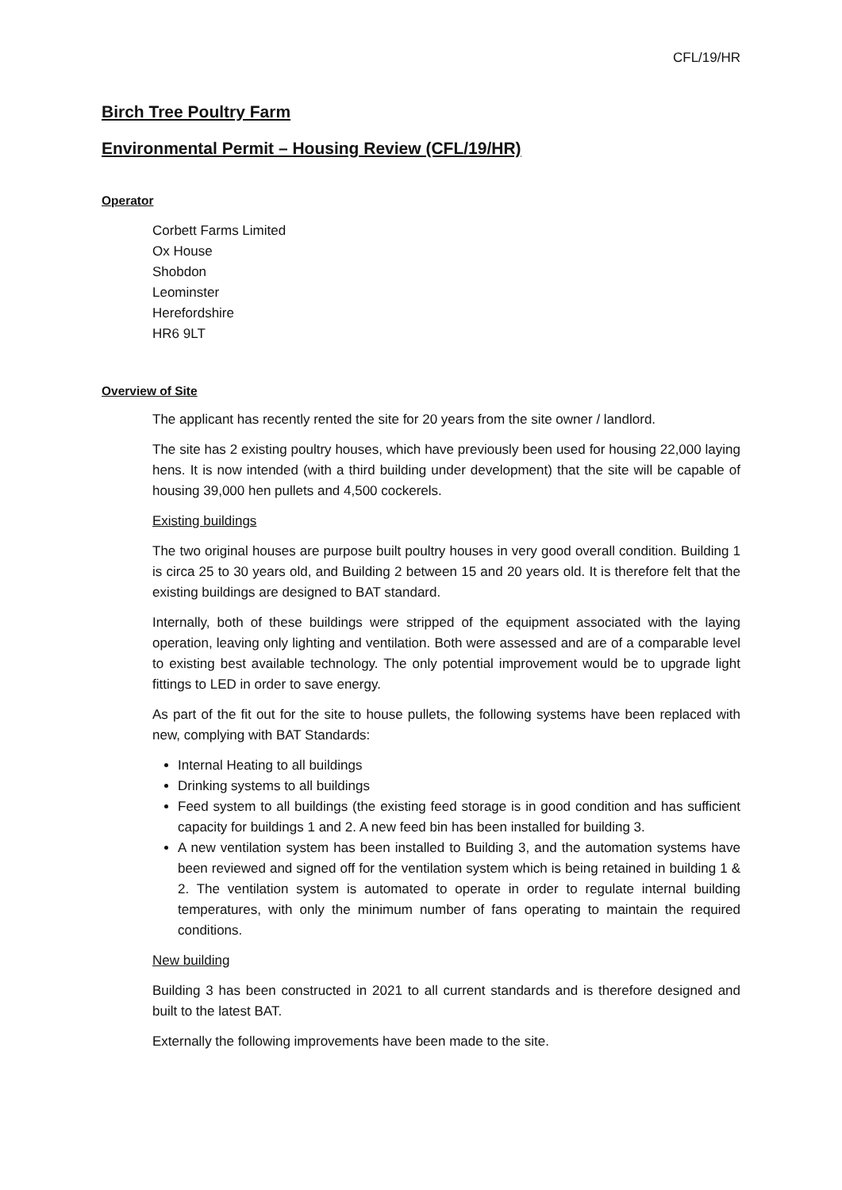CFL/19/HR
Birch Tree Poultry Farm
Environmental Permit – Housing Review (CFL/19/HR)
Operator
Corbett Farms Limited
Ox House
Shobdon
Leominster
Herefordshire
HR6 9LT
Overview of Site
The applicant has recently rented the site for 20 years from the site owner / landlord.
The site has 2 existing poultry houses, which have previously been used for housing 22,000 laying hens. It is now intended (with a third building under development) that the site will be capable of housing 39,000 hen pullets and 4,500 cockerels.
Existing buildings
The two original houses are purpose built poultry houses in very good overall condition. Building 1 is circa 25 to 30 years old, and Building 2 between 15 and 20 years old. It is therefore felt that the existing buildings are designed to BAT standard.
Internally, both of these buildings were stripped of the equipment associated with the laying operation, leaving only lighting and ventilation. Both were assessed and are of a comparable level to existing best available technology. The only potential improvement would be to upgrade light fittings to LED in order to save energy.
As part of the fit out for the site to house pullets, the following systems have been replaced with new, complying with BAT Standards:
Internal Heating to all buildings
Drinking systems to all buildings
Feed system to all buildings (the existing feed storage is in good condition and has sufficient capacity for buildings 1 and 2. A new feed bin has been installed for building 3.
A new ventilation system has been installed to Building 3, and the automation systems have been reviewed and signed off for the ventilation system which is being retained in building 1 & 2. The ventilation system is automated to operate in order to regulate internal building temperatures, with only the minimum number of fans operating to maintain the required conditions.
New building
Building 3 has been constructed in 2021 to all current standards and is therefore designed and built to the latest BAT.
Externally the following improvements have been made to the site.